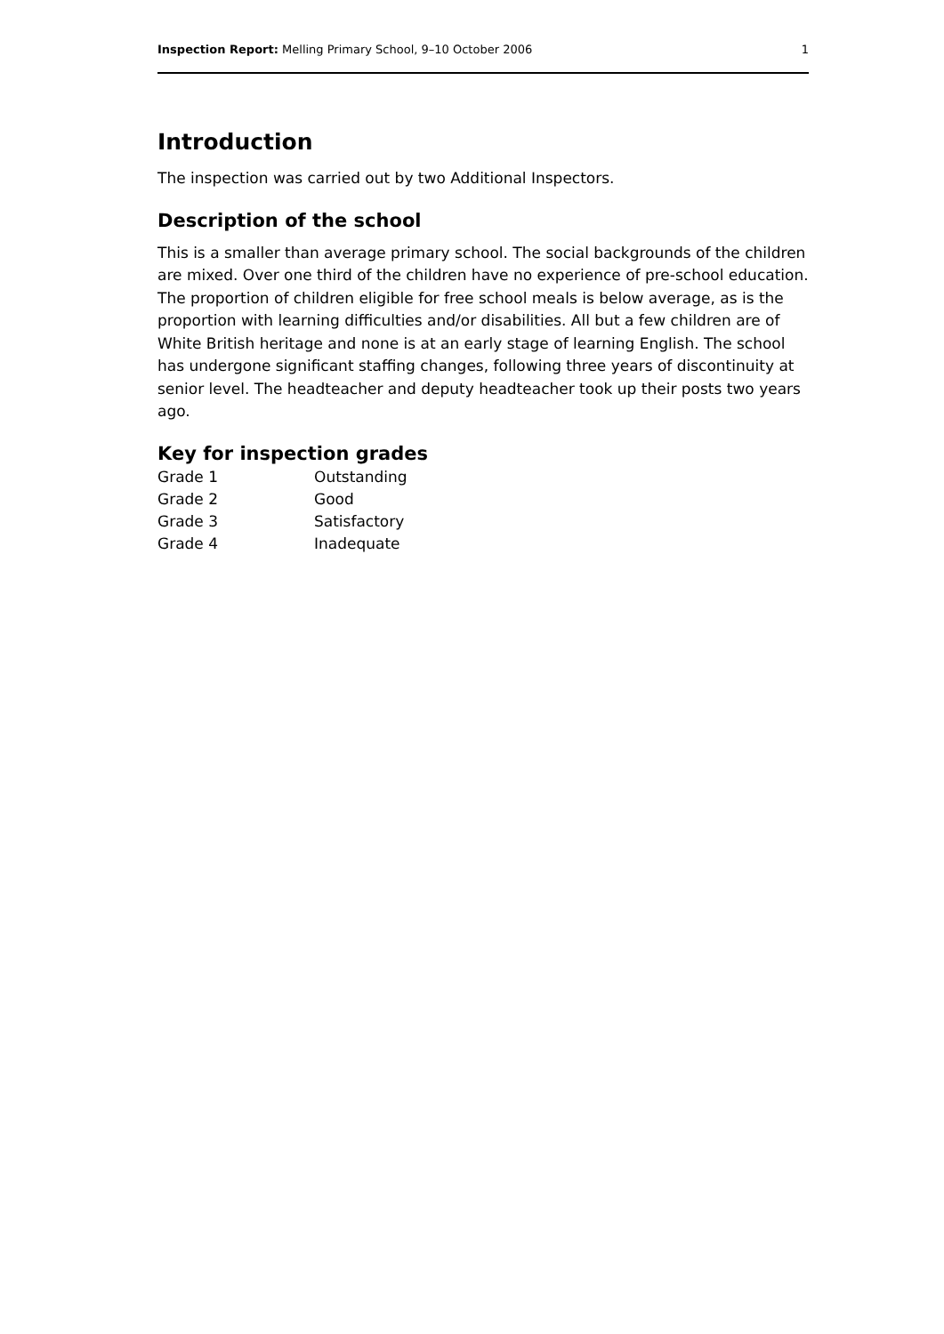Inspection Report: Melling Primary School, 9–10 October 2006 1
Introduction
The inspection was carried out by two Additional Inspectors.
Description of the school
This is a smaller than average primary school. The social backgrounds of the children are mixed. Over one third of the children have no experience of pre-school education. The proportion of children eligible for free school meals is below average, as is the proportion with learning difficulties and/or disabilities. All but a few children are of White British heritage and none is at an early stage of learning English. The school has undergone significant staffing changes, following three years of discontinuity at senior level. The headteacher and deputy headteacher took up their posts two years ago.
Key for inspection grades
| Grade 1 | Outstanding |
| Grade 2 | Good |
| Grade 3 | Satisfactory |
| Grade 4 | Inadequate |